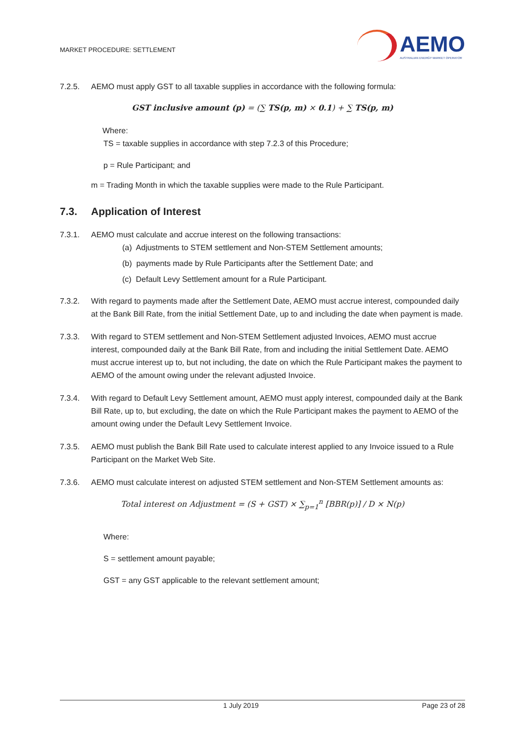MARKET PROCEDURE: SETTLEMENT
AEMO
AUSTRALIAN ENERGY MARKET OPERATOR
7.2.5. AEMO must apply GST to all taxable supplies in accordance with the following formula:
GST inclusive amount (p) = (∑ TS(p, m) × 0.1) + ∑ TS(p, m)
Where:
TS = taxable supplies in accordance with step 7.2.3 of this Procedure;
p = Rule Participant; and
m = Trading Month in which the taxable supplies were made to the Rule Participant.
7.3. Application of Interest
7.3.1. AEMO must calculate and accrue interest on the following transactions:
(a) Adjustments to STEM settlement and Non-STEM Settlement amounts;
(b) payments made by Rule Participants after the Settlement Date; and
(c) Default Levy Settlement amount for a Rule Participant.
7.3.2. With regard to payments made after the Settlement Date, AEMO must accrue interest, compounded daily at the Bank Bill Rate, from the initial Settlement Date, up to and including the date when payment is made.
7.3.3. With regard to STEM settlement and Non-STEM Settlement adjusted Invoices, AEMO must accrue interest, compounded daily at the Bank Bill Rate, from and including the initial Settlement Date. AEMO must accrue interest up to, but not including, the date on which the Rule Participant makes the payment to AEMO of the amount owing under the relevant adjusted Invoice.
7.3.4. With regard to Default Levy Settlement amount, AEMO must apply interest, compounded daily at the Bank Bill Rate, up to, but excluding, the date on which the Rule Participant makes the payment to AEMO of the amount owing under the Default Levy Settlement Invoice.
7.3.5. AEMO must publish the Bank Bill Rate used to calculate interest applied to any Invoice issued to a Rule Participant on the Market Web Site.
7.3.6. AEMO must calculate interest on adjusted STEM settlement and Non-STEM Settlement amounts as:
Total interest on Adjustment = (S + GST) × ∑<sub>p=1</sub><sup>n</sup> [BBR(p)] / D × N(p)
Where:
S = settlement amount payable;
GST = any GST applicable to the relevant settlement amount;
1 July 2019 Page 23 of 28